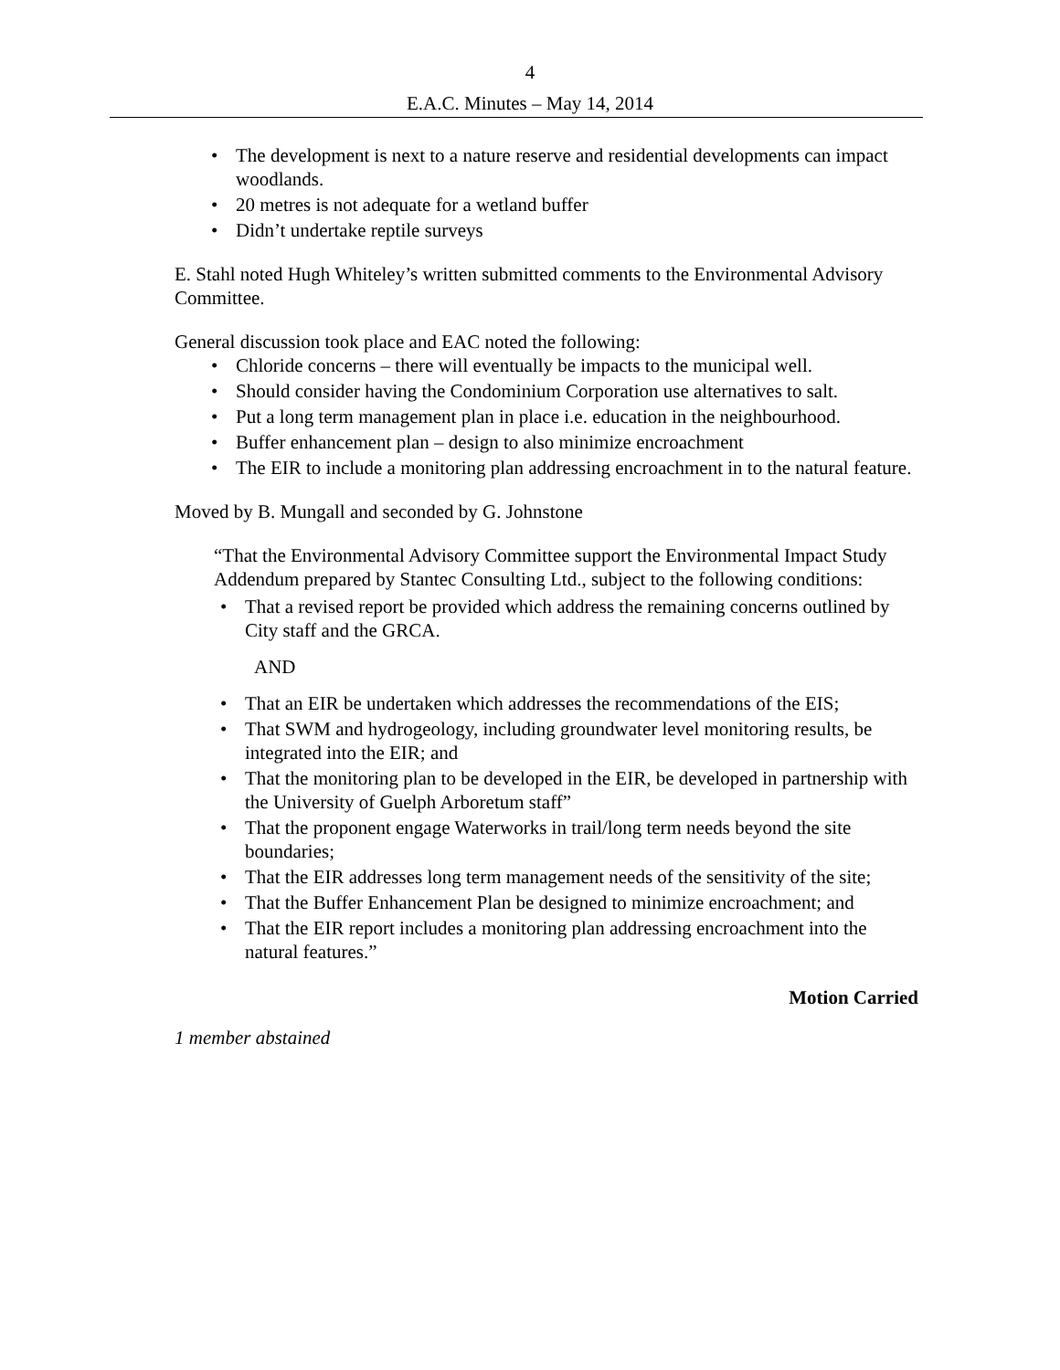4
E.A.C. Minutes – May 14, 2014
• The development is next to a nature reserve and residential developments can impact woodlands.
• 20 metres is not adequate for a wetland buffer
• Didn’t undertake reptile surveys
E. Stahl noted Hugh Whiteley’s written submitted comments to the Environmental Advisory Committee.
General discussion took place and EAC noted the following:
• Chloride concerns – there will eventually be impacts to the municipal well.
• Should consider having the Condominium Corporation use alternatives to salt.
• Put a long term management plan in place i.e. education in the neighbourhood.
• Buffer enhancement plan – design to also minimize encroachment
• The EIR to include a monitoring plan addressing encroachment in to the natural feature.
Moved by B. Mungall and seconded by G. Johnstone
“That the Environmental Advisory Committee support the Environmental Impact Study Addendum prepared by Stantec Consulting Ltd., subject to the following conditions:
• That a revised report be provided which address the remaining concerns outlined by City staff and the GRCA.
AND
• That an EIR be undertaken which addresses the recommendations of the EIS;
• That SWM and hydrogeology, including groundwater level monitoring results, be integrated into the EIR; and
• That the monitoring plan to be developed in the EIR, be developed in partnership with the University of Guelph Arboretum staff”
• That the proponent engage Waterworks in trail/long term needs beyond the site boundaries;
• That the EIR addresses long term management needs of the sensitivity of the site;
• That the Buffer Enhancement Plan be designed to minimize encroachment; and
• That the EIR report includes a monitoring plan addressing encroachment into the natural features.”
Motion Carried
1 member abstained